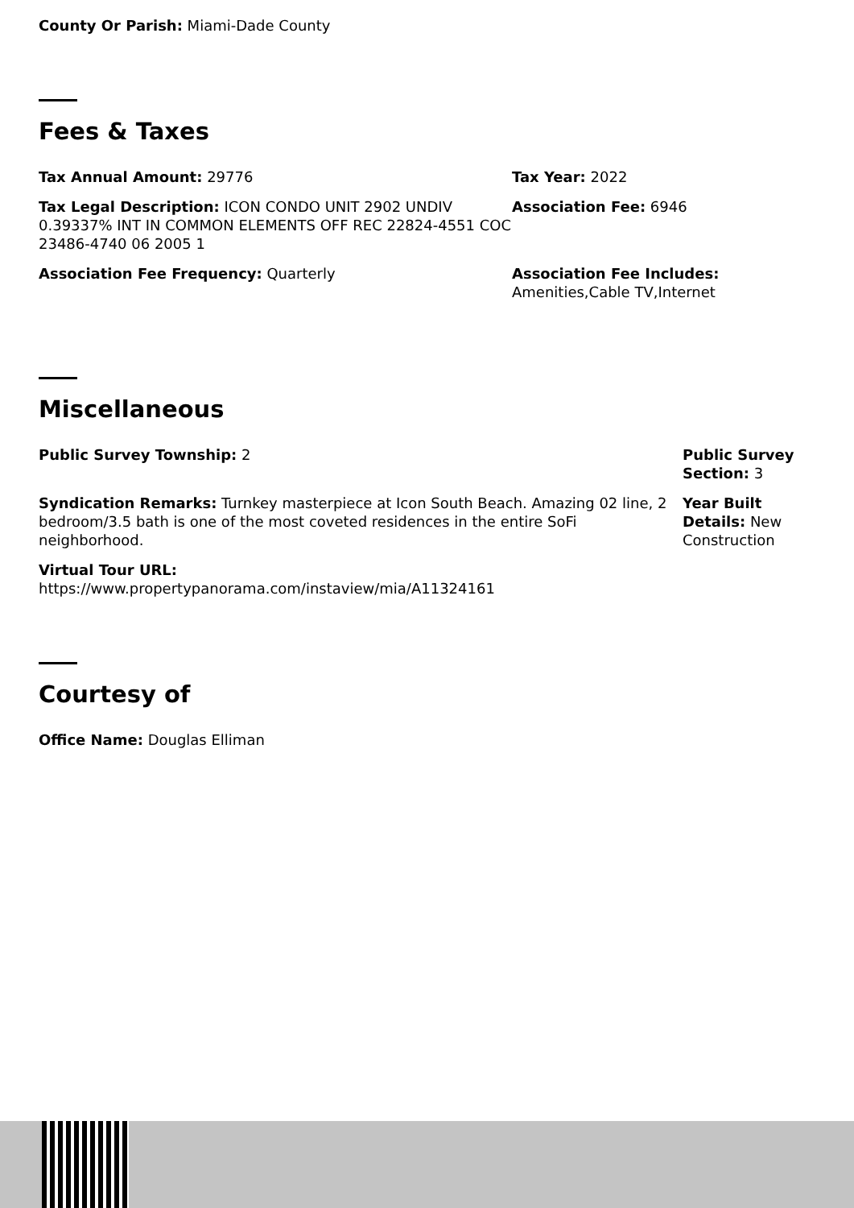County Or Parish: Miami-Dade County
Fees & Taxes
Tax Annual Amount: 29776 Tax Year: 2022
Tax Legal Description: ICON CONDO UNIT 2902 UNDIV 0.39337% INT IN COMMON ELEMENTS OFF REC 22824-4551 COC 23486-4740 06 2005 1
Association Fee: 6946
Association Fee Frequency: Quarterly Association Fee Includes:
Amenities,Cable TV,Internet
Miscellaneous
Public Survey Township: 2 Public Survey Section: 3
Syndication Remarks: Turnkey masterpiece at Icon South Beach. Amazing 02 line, 2 bedroom/3.5 bath is one of the most coveted residences in the entire SoFi neighborhood.
Year Built Details: New Construction
Virtual Tour URL:
https://www.propertypanorama.com/instaview/mia/A11324161
Courtesy of
Office Name: Douglas Elliman